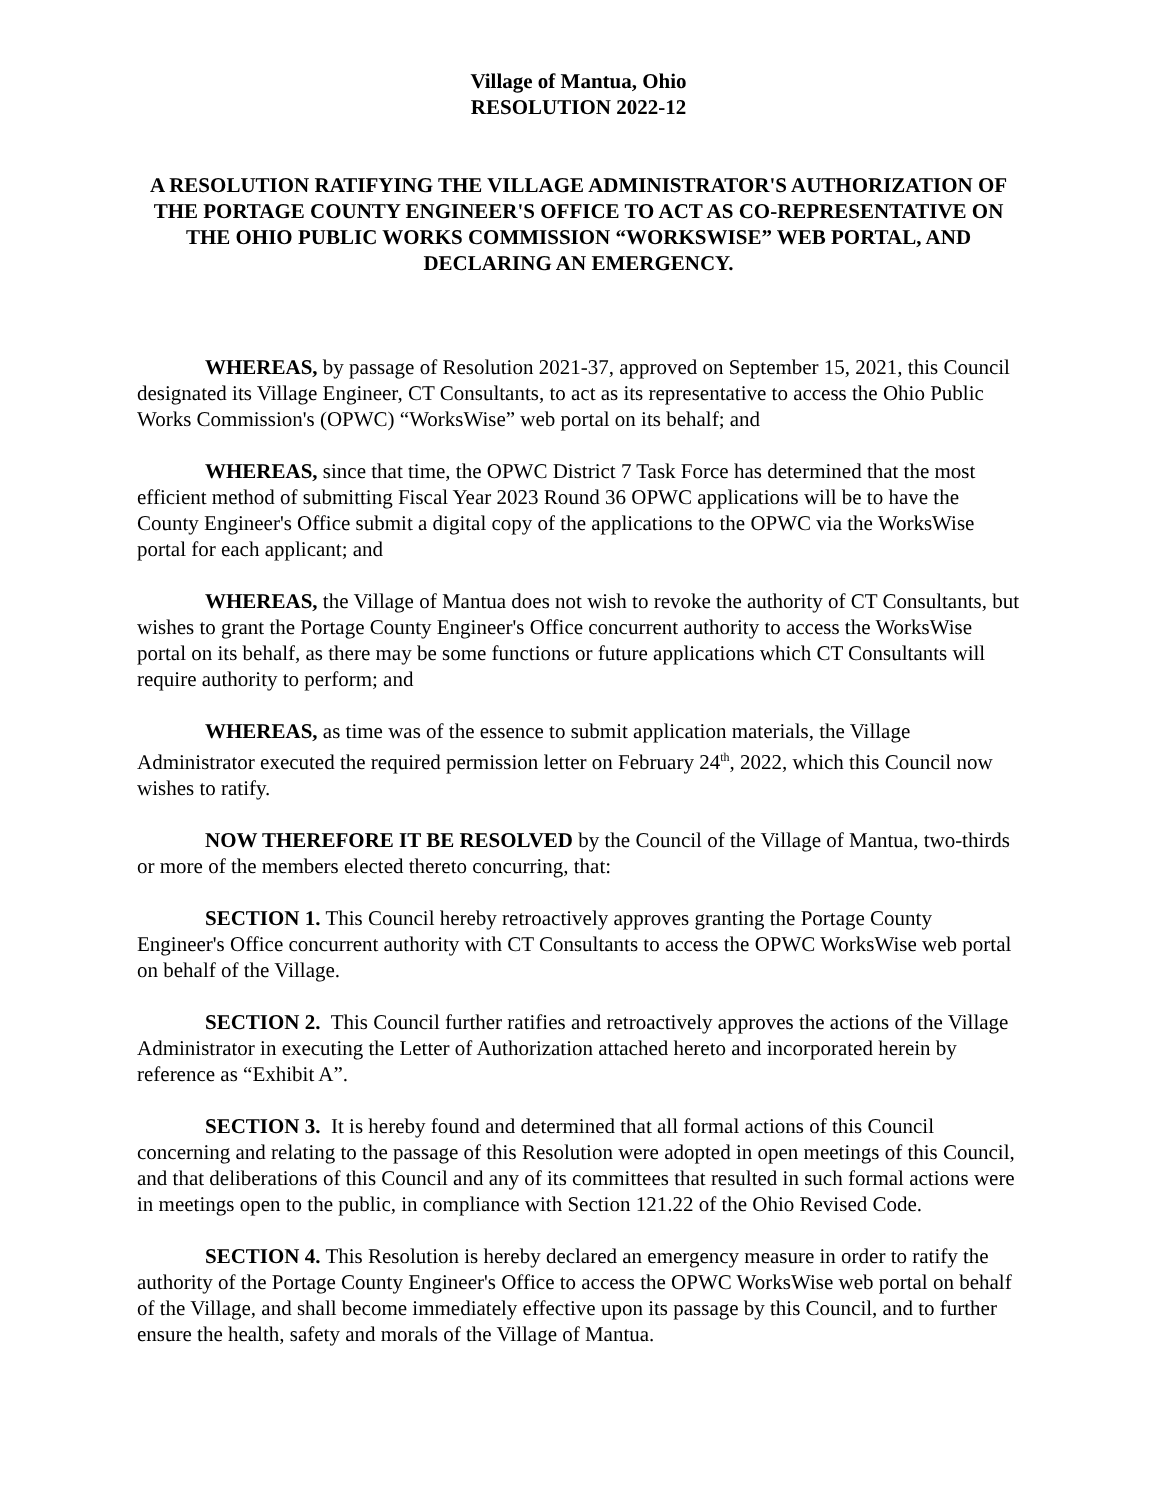Village of Mantua, Ohio
RESOLUTION 2022-12
A RESOLUTION RATIFYING THE VILLAGE ADMINISTRATOR'S AUTHORIZATION OF THE PORTAGE COUNTY ENGINEER'S OFFICE TO ACT AS CO-REPRESENTATIVE ON THE OHIO PUBLIC WORKS COMMISSION “WORKSWISE” WEB PORTAL, AND DECLARING AN EMERGENCY.
WHEREAS, by passage of Resolution 2021-37, approved on September 15, 2021, this Council designated its Village Engineer, CT Consultants, to act as its representative to access the Ohio Public Works Commission's (OPWC) “WorksWise” web portal on its behalf; and
WHEREAS, since that time, the OPWC District 7 Task Force has determined that the most efficient method of submitting Fiscal Year 2023 Round 36 OPWC applications will be to have the County Engineer's Office submit a digital copy of the applications to the OPWC via the WorksWise portal for each applicant; and
WHEREAS, the Village of Mantua does not wish to revoke the authority of CT Consultants, but wishes to grant the Portage County Engineer's Office concurrent authority to access the WorksWise portal on its behalf, as there may be some functions or future applications which CT Consultants will require authority to perform; and
WHEREAS, as time was of the essence to submit application materials, the Village Administrator executed the required permission letter on February 24<sup>th</sup>, 2022, which this Council now wishes to ratify.
NOW THEREFORE IT BE RESOLVED by the Council of the Village of Mantua, two-thirds or more of the members elected thereto concurring, that:
SECTION 1. This Council hereby retroactively approves granting the Portage County Engineer's Office concurrent authority with CT Consultants to access the OPWC WorksWise web portal on behalf of the Village.
SECTION 2. This Council further ratifies and retroactively approves the actions of the Village Administrator in executing the Letter of Authorization attached hereto and incorporated herein by reference as “Exhibit A”.
SECTION 3. It is hereby found and determined that all formal actions of this Council concerning and relating to the passage of this Resolution were adopted in open meetings of this Council, and that deliberations of this Council and any of its committees that resulted in such formal actions were in meetings open to the public, in compliance with Section 121.22 of the Ohio Revised Code.
SECTION 4. This Resolution is hereby declared an emergency measure in order to ratify the authority of the Portage County Engineer's Office to access the OPWC WorksWise web portal on behalf of the Village, and shall become immediately effective upon its passage by this Council, and to further ensure the health, safety and morals of the Village of Mantua.